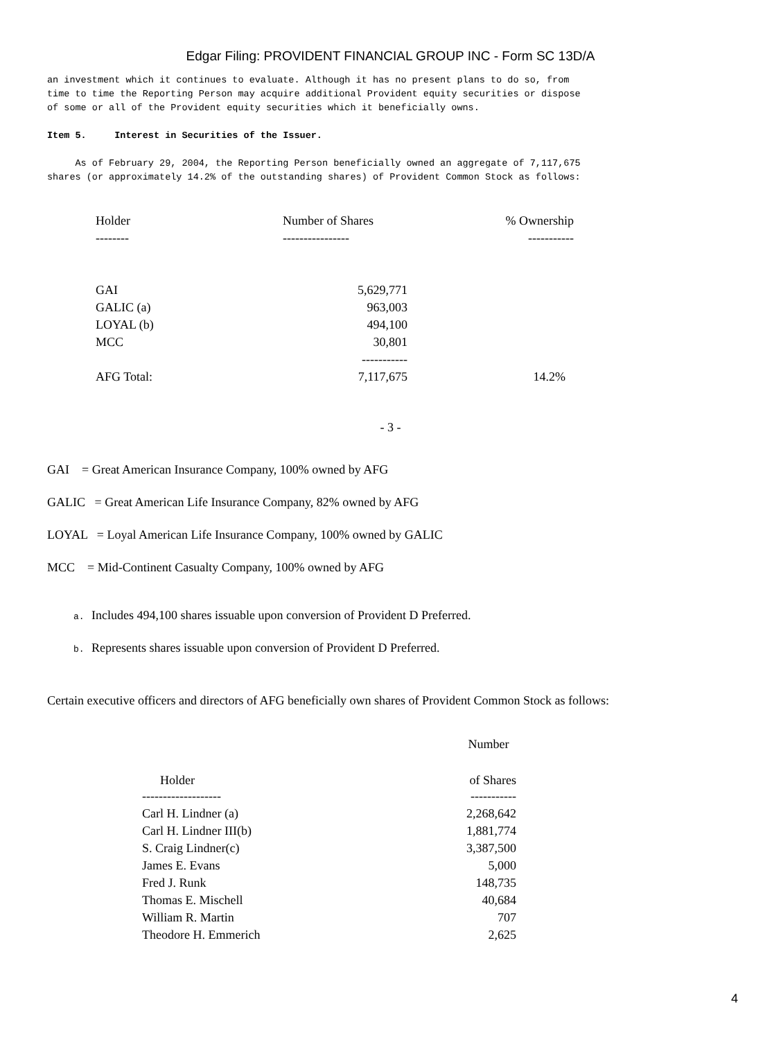Edgar Filing: PROVIDENT FINANCIAL GROUP INC - Form SC 13D/A
an investment which it continues to evaluate. Although it has no present plans to do so, from time to time the Reporting Person may acquire additional Provident equity securities or dispose of some or all of the Provident equity securities which it beneficially owns.
Item 5. Interest in Securities of the Issuer.
As of February 29, 2004, the Reporting Person beneficially owned an aggregate of 7,117,675 shares (or approximately 14.2% of the outstanding shares) of Provident Common Stock as follows:
| Holder | Number of Shares | % Ownership |
| -------- | ---------------- | ----------- |
| GAI | 5,629,771 | |
| GALIC (a) | 963,003 | |
| LOYAL (b) | 494,100 | |
| MCC | 30,801 | |
| | ----------- | |
| AFG Total: | 7,117,675 | 14.2% |
- 3 -
GAI = Great American Insurance Company, 100% owned by AFG
GALIC = Great American Life Insurance Company, 82% owned by AFG
LOYAL = Loyal American Life Insurance Company, 100% owned by GALIC
MCC = Mid-Continent Casualty Company, 100% owned by AFG
a. Includes 494,100 shares issuable upon conversion of Provident D Preferred.
b. Represents shares issuable upon conversion of Provident D Preferred.
Certain executive officers and directors of AFG beneficially own shares of Provident Common Stock as follows:
| | Number |
| Holder | of Shares |
| ------------------- | ----------- |
| Carl H. Lindner (a) | 2,268,642 |
| Carl H. Lindner III(b) | 1,881,774 |
| S. Craig Lindner(c) | 3,387,500 |
| James E. Evans | 5,000 |
| Fred J. Runk | 148,735 |
| Thomas E. Mischell | 40,684 |
| William R. Martin | 707 |
| Theodore H. Emmerich | 2,625 |
4